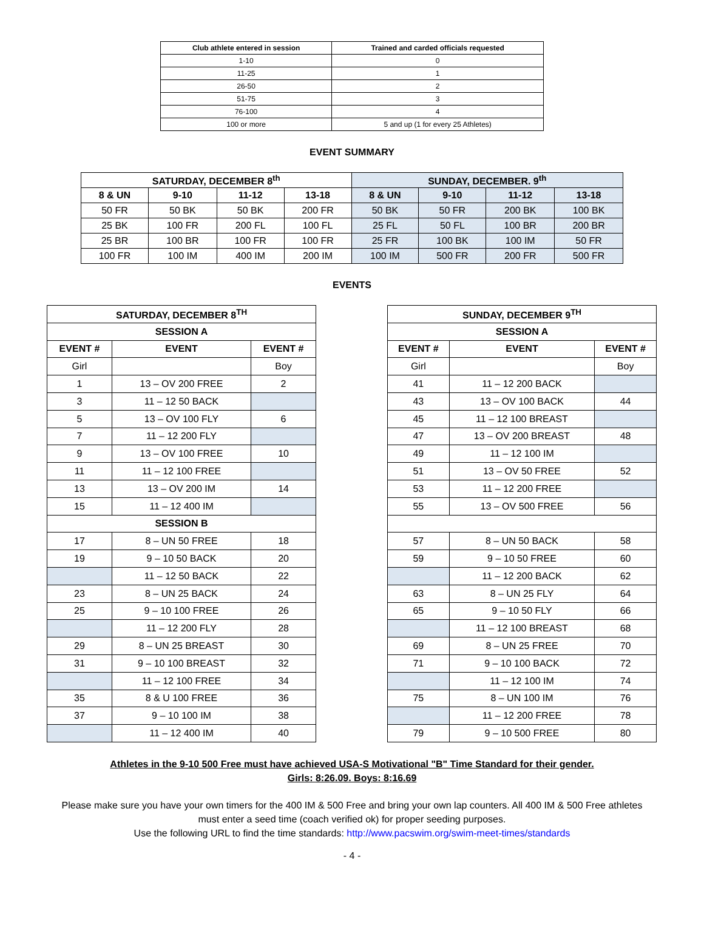| Club athlete entered in session | Trained and carded officials requested |
| --- | --- |
| 1-10 | 0 |
| 11-25 | 1 |
| 26-50 | 2 |
| 51-75 | 3 |
| 76-100 | 4 |
| 100 or more | 5 and up (1 for every 25 Athletes) |
EVENT SUMMARY
| SATURDAY, DECEMBER 8<sup>th</sup> | | | | SUNDAY, DECEMBER. 9<sup>th</sup> | | | |
| --- | --- | --- | --- | --- | --- | --- | --- |
| 8 & UN | 9-10 | 11-12 | 13-18 | 8 & UN | 9-10 | 11-12 | 13-18 |
| 50 FR | 50 BK | 50 BK | 200 FR | 50 BK | 50 FR | 200 BK | 100 BK |
| 25 BK | 100 FR | 200 FL | 100 FL | 25 FL | 50 FL | 100 BR | 200 BR |
| 25 BR | 100 BR | 100 FR | 100 FR | 25 FR | 100 BK | 100 IM | 50 FR |
| 100 FR | 100 IM | 400 IM | 200 IM | 100 IM | 500 FR | 200 FR | 500 FR |
EVENTS
| SATURDAY, DECEMBER 8<sup>TH</sup> | | |
| --- | --- | --- |
| SESSION A | | |
| EVENT # | EVENT | EVENT # |
| Girl | | Boy |
| 1 | 13 – OV 200 FREE | 2 |
| 3 | 11 – 12 50 BACK | |
| 5 | 13 – OV 100 FLY | 6 |
| 7 | 11 – 12 200 FLY | |
| 9 | 13 – OV 100 FREE | 10 |
| 11 | 11 – 12 100 FREE | |
| 13 | 13 – OV 200 IM | 14 |
| 15 | 11 – 12 400 IM | |
| SESSION B | | |
| 17 | 8 – UN 50 FREE | 18 |
| 19 | 9 – 10 50 BACK | 20 |
| | 11 – 12 50 BACK | 22 |
| 23 | 8 – UN 25 BACK | 24 |
| 25 | 9 – 10 100 FREE | 26 |
| | 11 – 12 200 FLY | 28 |
| 29 | 8 – UN 25 BREAST | 30 |
| 31 | 9 – 10 100 BREAST | 32 |
| | 11 – 12 100 FREE | 34 |
| 35 | 8 & U 100 FREE | 36 |
| 37 | 9 – 10 100 IM | 38 |
| | 11 – 12 400 IM | 40 |
| SUNDAY, DECEMBER 9<sup>TH</sup> | | |
| --- | --- | --- |
| SESSION A | | |
| EVENT # | EVENT | EVENT # |
| Girl | | Boy |
| 41 | 11 – 12 200 BACK | |
| 43 | 13 – OV 100 BACK | 44 |
| 45 | 11 – 12 100 BREAST | |
| 47 | 13 – OV 200 BREAST | 48 |
| 49 | 11 – 12 100 IM | |
| 51 | 13 – OV 50 FREE | 52 |
| 53 | 11 – 12 200 FREE | |
| 55 | 13 – OV 500 FREE | 56 |
| 57 | 8 – UN 50 BACK | 58 |
| 59 | 9 – 10 50 FREE | 60 |
| | 11 – 12 200 BACK | 62 |
| 63 | 8 – UN 25 FLY | 64 |
| 65 | 9 – 10 50 FLY | 66 |
| | 11 – 12 100 BREAST | 68 |
| 69 | 8 – UN 25 FREE | 70 |
| 71 | 9 – 10 100 BACK | 72 |
| | 11 – 12 100 IM | 74 |
| 75 | 8 – UN 100 IM | 76 |
| | 11 – 12 200 FREE | 78 |
| 79 | 9 – 10 500 FREE | 80 |
Athletes in the 9-10 500 Free must have achieved USA-S Motivational "B" Time Standard for their gender.
Girls: 8:26.09. Boys: 8:16.69
Please make sure you have your own timers for the 400 IM & 500 Free and bring your own lap counters. All 400 IM & 500 Free athletes must enter a seed time (coach verified ok) for proper seeding purposes.
Use the following URL to find the time standards: http://www.pacswim.org/swim-meet-times/standards
- 4 -